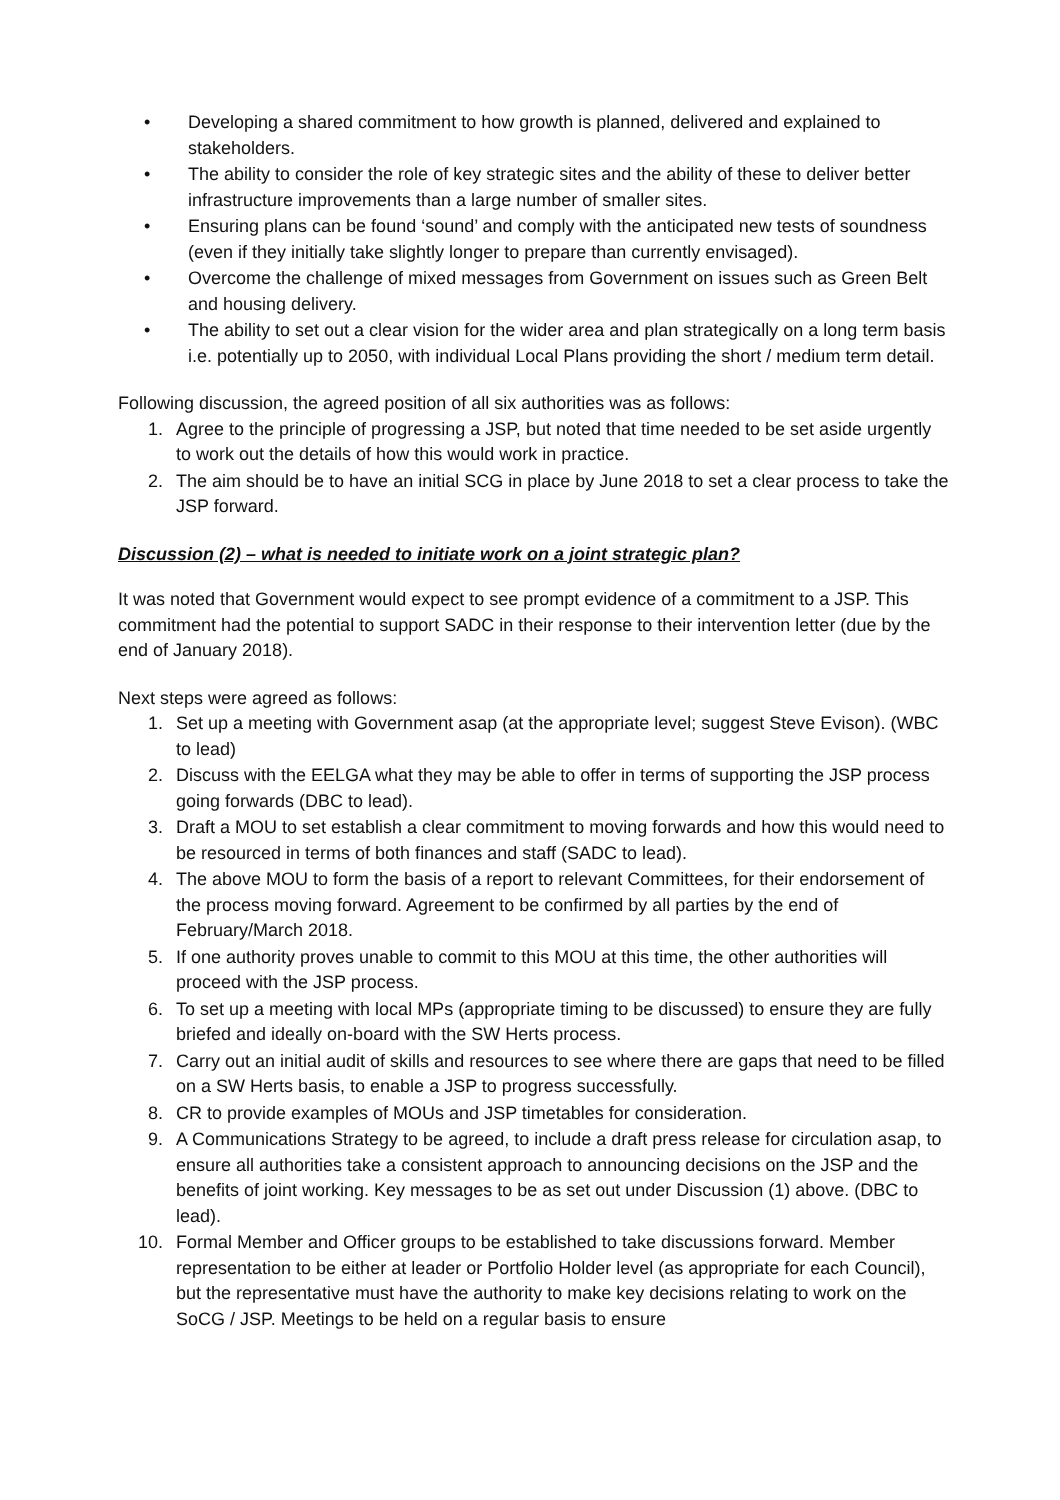• Developing a shared commitment to how growth is planned, delivered and explained to stakeholders.
• The ability to consider the role of key strategic sites and the ability of these to deliver better infrastructure improvements than a large number of smaller sites.
• Ensuring plans can be found ‘sound’ and comply with the anticipated new tests of soundness (even if they initially take slightly longer to prepare than currently envisaged).
• Overcome the challenge of mixed messages from Government on issues such as Green Belt and housing delivery.
• The ability to set out a clear vision for the wider area and plan strategically on a long term basis i.e. potentially up to 2050, with individual Local Plans providing the short / medium term detail.
Following discussion, the agreed position of all six authorities was as follows:
1. Agree to the principle of progressing a JSP, but noted that time needed to be set aside urgently to work out the details of how this would work in practice.
2. The aim should be to have an initial SCG in place by June 2018 to set a clear process to take the JSP forward.
Discussion (2) – what is needed to initiate work on a joint strategic plan?
It was noted that Government would expect to see prompt evidence of a commitment to a JSP. This commitment had the potential to support SADC in their response to their intervention letter (due by the end of January 2018).
Next steps were agreed as follows:
1. Set up a meeting with Government asap (at the appropriate level; suggest Steve Evison). (WBC to lead)
2. Discuss with the EELGA what they may be able to offer in terms of supporting the JSP process going forwards (DBC to lead).
3. Draft a MOU to set establish a clear commitment to moving forwards and how this would need to be resourced in terms of both finances and staff (SADC to lead).
4. The above MOU to form the basis of a report to relevant Committees, for their endorsement of the process moving forward. Agreement to be confirmed by all parties by the end of February/March 2018.
5. If one authority proves unable to commit to this MOU at this time, the other authorities will proceed with the JSP process.
6. To set up a meeting with local MPs (appropriate timing to be discussed) to ensure they are fully briefed and ideally on-board with the SW Herts process.
7. Carry out an initial audit of skills and resources to see where there are gaps that need to be filled on a SW Herts basis, to enable a JSP to progress successfully.
8. CR to provide examples of MOUs and JSP timetables for consideration.
9. A Communications Strategy to be agreed, to include a draft press release for circulation asap, to ensure all authorities take a consistent approach to announcing decisions on the JSP and the benefits of joint working. Key messages to be as set out under Discussion (1) above. (DBC to lead).
10. Formal Member and Officer groups to be established to take discussions forward. Member representation to be either at leader or Portfolio Holder level (as appropriate for each Council), but the representative must have the authority to make key decisions relating to work on the SoCG / JSP. Meetings to be held on a regular basis to ensure